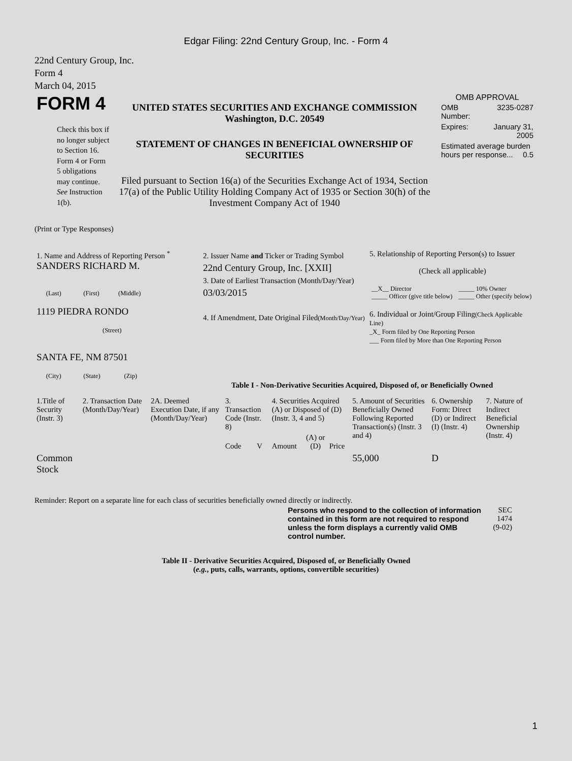Edgar Filing: 22nd Century Group, Inc. - Form 4
22nd Century Group, Inc.
Form 4
March 04, 2015
| FORM 4 Check this box if no longer subject to Section 16. Form 4 or Form 5 obligations may continue. See Instruction 1(b). | UNITED STATES SECURITIES AND EXCHANGE COMMISSION Washington, D.C. 20549 STATEMENT OF CHANGES IN BENEFICIAL OWNERSHIP OF SECURITIES Filed pursuant to Section 16(a) of the Securities Exchange Act of 1934, Section 17(a) of the Public Utility Holding Company Act of 1935 or Section 30(h) of the Investment Company Act of 1940 | OMB APPROVAL / OMB Number: / 3235-0287 / / Expires: / January 31, 2005 / / Estimated average burden hours per response... 0.5 / / |
(Print or Type Responses)
| 1. Name and Address of Reporting Person <sup>*</sup> SANDERS RICHARD M. (Last) (First) (Middle) 1119 PIEDRA RONDO (Street) SANTA FE, NM 87501 (City) (State) (Zip) | 2. Issuer Name and Ticker or Trading Symbol 22nd Century Group, Inc. [XXII] 3. Date of Earliest Transaction (Month/Day/Year) 03/03/2015 4. If Amendment, Date Original Filed (Month/Day/Year) | 5. Relationship of Reporting Person(s) to Issuer (Check all applicable) / __X__ Director _____ Officer (give title below) / _____ 10% Owner _____ Other (specify below) / 6. Individual or Joint/Group Filing (Check Applicable Line) _X_ Form filed by One Reporting Person ___ Form filed by More than One Reporting Person |
Table I - Non-Derivative Securities Acquired, Disposed of, or Beneficially Owned
| 1.Title of Security (Instr. 3) | 2. Transaction Date (Month/Day/Year) | 2A. Deemed Execution Date, if any (Month/Day/Year) | 3. Transaction Code (Instr. 8) | | 4. Securities Acquired (A) or Disposed of (D) (Instr. 3, 4 and 5) | | | 5. Amount of Securities Beneficially Owned Following Reported Transaction(s) (Instr. 3 and 4) | 6. Ownership Form: Direct (D) or Indirect (I) (Instr. 4) | 7. Nature of Indirect Beneficial Ownership (Instr. 4) |
| | | | Code | V | Amount | (A) or (D) | Price | | | |
| Common Stock | | | | | | | | 55,000 | D | |
Reminder: Report on a separate line for each class of securities beneficially owned directly or indirectly.
| Persons who respond to the collection of information contained in this form are not required to respond unless the form displays a currently valid OMB control number. | SEC 1474 (9-02) |
Table II - Derivative Securities Acquired, Disposed of, or Beneficially Owned
(e.g., puts, calls, warrants, options, convertible securities)
1